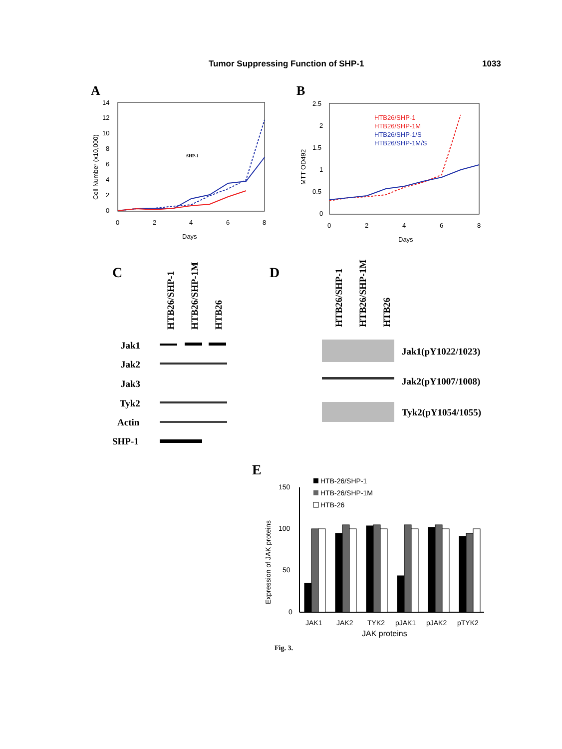Tumor Suppressing Function of SHP-1 1033
A
14
12
10
8
6
4
2
0
0
2
4
6
8
Days
Cell Number (x10,000)
SHP-1
B
2.5
2
1.5
1
0.5
0
0
2
4
6
8
Days
MTT OD492
HTB26/SHP-1
HTB26/SHP-1M
HTB26/SHP-1/S
HTB26/SHP-1M/S
C
HTB26/SHP-1
HTB26/SHP-1M
HTB26
Jak1
Jak2
Jak3
Tyk2
Actin
SHP-1
D
HTB26/SHP-1
HTB26/SHP-1M
HTB26
Jak1(pY1022/1023)
Jak2(pY1007/1008)
Tyk2(pY1054/1055)
E
HTB-26/SHP-1
HTB-26/SHP-1M
HTB-26
150
100
50
0
Expression of JAK proteins
JAK1
JAK2
TYK2
pJAK1
pJAK2
pTYK2
JAK proteins
Fig. 3.